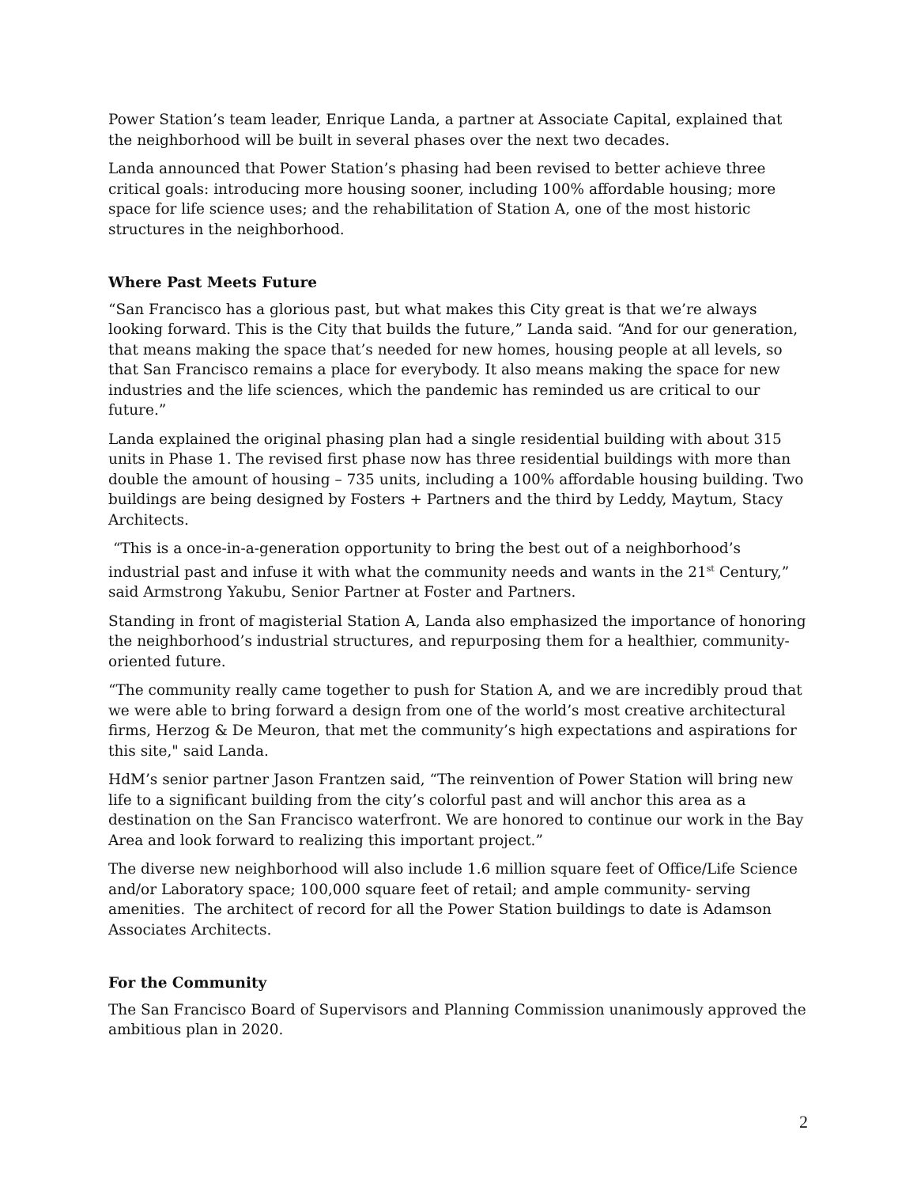Power Station’s team leader, Enrique Landa, a partner at Associate Capital, explained that the neighborhood will be built in several phases over the next two decades.
Landa announced that Power Station’s phasing had been revised to better achieve three critical goals: introducing more housing sooner, including 100% affordable housing; more space for life science uses; and the rehabilitation of Station A, one of the most historic structures in the neighborhood.
Where Past Meets Future
“San Francisco has a glorious past, but what makes this City great is that we’re always looking forward. This is the City that builds the future,” Landa said. “And for our generation, that means making the space that’s needed for new homes, housing people at all levels, so that San Francisco remains a place for everybody. It also means making the space for new industries and the life sciences, which the pandemic has reminded us are critical to our future.”
Landa explained the original phasing plan had a single residential building with about 315 units in Phase 1. The revised first phase now has three residential buildings with more than double the amount of housing – 735 units, including a 100% affordable housing building. Two buildings are being designed by Fosters + Partners and the third by Leddy, Maytum, Stacy Architects.
“This is a once-in-a-generation opportunity to bring the best out of a neighborhood’s industrial past and infuse it with what the community needs and wants in the 21<sup>st</sup> Century,” said Armstrong Yakubu, Senior Partner at Foster and Partners.
Standing in front of magisterial Station A, Landa also emphasized the importance of honoring the neighborhood’s industrial structures, and repurposing them for a healthier, community-oriented future.
“The community really came together to push for Station A, and we are incredibly proud that we were able to bring forward a design from one of the world’s most creative architectural firms, Herzog & De Meuron, that met the community’s high expectations and aspirations for this site," said Landa.
HdM’s senior partner Jason Frantzen said, “The reinvention of Power Station will bring new life to a significant building from the city’s colorful past and will anchor this area as a destination on the San Francisco waterfront. We are honored to continue our work in the Bay Area and look forward to realizing this important project.”
The diverse new neighborhood will also include 1.6 million square feet of Office/Life Science and/or Laboratory space; 100,000 square feet of retail; and ample community- serving amenities. The architect of record for all the Power Station buildings to date is Adamson Associates Architects.
For the Community
The San Francisco Board of Supervisors and Planning Commission unanimously approved the ambitious plan in 2020.
2